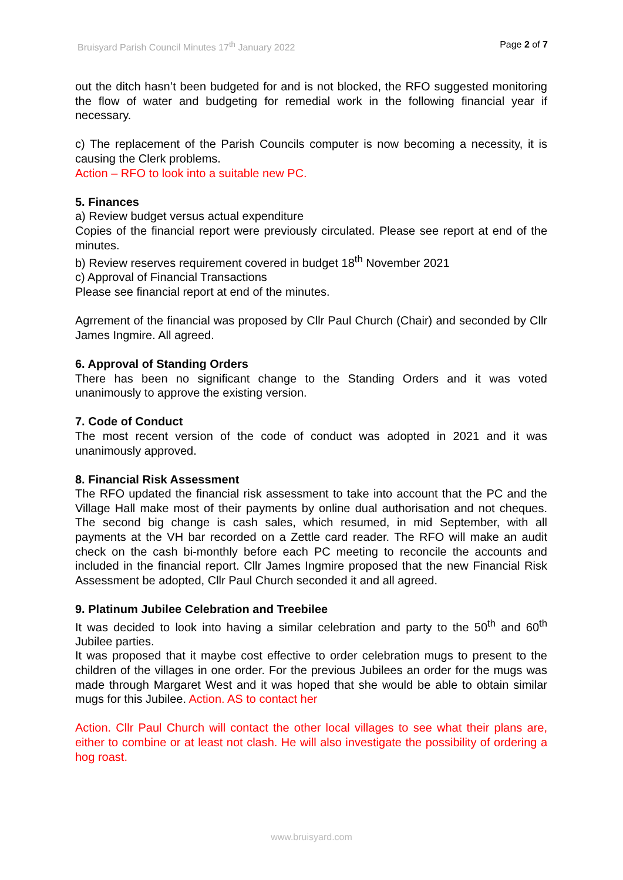Bruisyard Parish Council Minutes 17<sup>th</sup> January 2022 Page 2 of 7
out the ditch hasn’t been budgeted for and is not blocked, the RFO suggested monitoring the flow of water and budgeting for remedial work in the following financial year if necessary.
c) The replacement of the Parish Councils computer is now becoming a necessity, it is causing the Clerk problems.
Action – RFO to look into a suitable new PC.
5. Finances
a) Review budget versus actual expenditure
Copies of the financial report were previously circulated. Please see report at end of the minutes.
b) Review reserves requirement covered in budget 18<sup>th</sup> November 2021
c) Approval of Financial Transactions
Please see financial report at end of the minutes.
Agrrement of the financial was proposed by Cllr Paul Church (Chair) and seconded by Cllr James Ingmire. All agreed.
6. Approval of Standing Orders
There has been no significant change to the Standing Orders and it was voted unanimously to approve the existing version.
7. Code of Conduct
The most recent version of the code of conduct was adopted in 2021 and it was unanimously approved.
8. Financial Risk Assessment
The RFO updated the financial risk assessment to take into account that the PC and the Village Hall make most of their payments by online dual authorisation and not cheques. The second big change is cash sales, which resumed, in mid September, with all payments at the VH bar recorded on a Zettle card reader. The RFO will make an audit check on the cash bi-monthly before each PC meeting to reconcile the accounts and included in the financial report. Cllr James Ingmire proposed that the new Financial Risk Assessment be adopted, Cllr Paul Church seconded it and all agreed.
9. Platinum Jubilee Celebration and Treebilee
It was decided to look into having a similar celebration and party to the 50<sup>th</sup> and 60<sup>th</sup> Jubilee parties.
It was proposed that it maybe cost effective to order celebration mugs to present to the children of the villages in one order. For the previous Jubilees an order for the mugs was made through Margaret West and it was hoped that she would be able to obtain similar mugs for this Jubilee. Action. AS to contact her
Action. Cllr Paul Church will contact the other local villages to see what their plans are, either to combine or at least not clash. He will also investigate the possibility of ordering a hog roast.
www.bruisyard.com